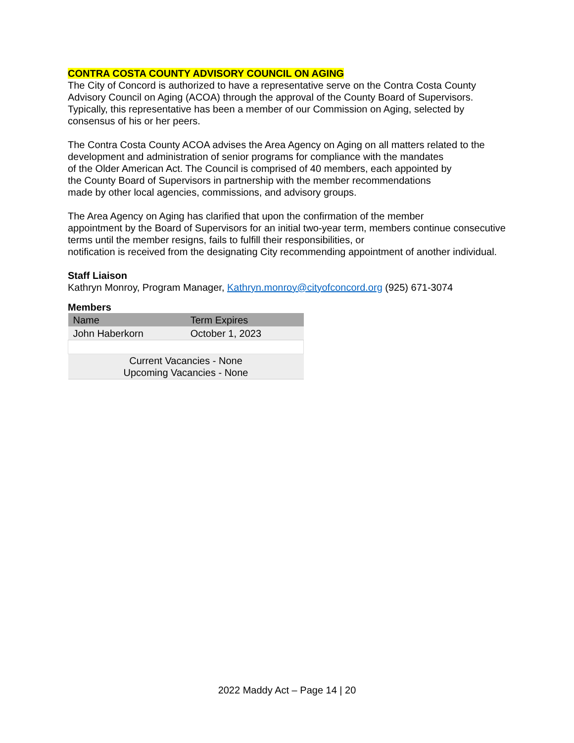CONTRA COSTA COUNTY ADVISORY COUNCIL ON AGING
The City of Concord is authorized to have a representative serve on the Contra Costa County Advisory Council on Aging (ACOA) through the approval of the County Board of Supervisors. Typically, this representative has been a member of our Commission on Aging, selected by consensus of his or her peers.
The Contra Costa County ACOA advises the Area Agency on Aging on all matters related to the development and administration of senior programs for compliance with the mandates
of the Older American Act. The Council is comprised of 40 members, each appointed by
the County Board of Supervisors in partnership with the member recommendations
made by other local agencies, commissions, and advisory groups.
The Area Agency on Aging has clarified that upon the confirmation of the member
appointment by the Board of Supervisors for an initial two-year term, members continue consecutive terms until the member resigns, fails to fulfill their responsibilities, or
notification is received from the designating City recommending appointment of another individual.
Staff Liaison
Kathryn Monroy, Program Manager, Kathryn.monroy@cityofconcord.org (925) 671-3074
Members
| Name | Term Expires |
| --- | --- |
| John Haberkorn | October 1, 2023 |
| Current Vacancies - None Upcoming Vacancies - None | |
2022 Maddy Act – Page 14 | 20